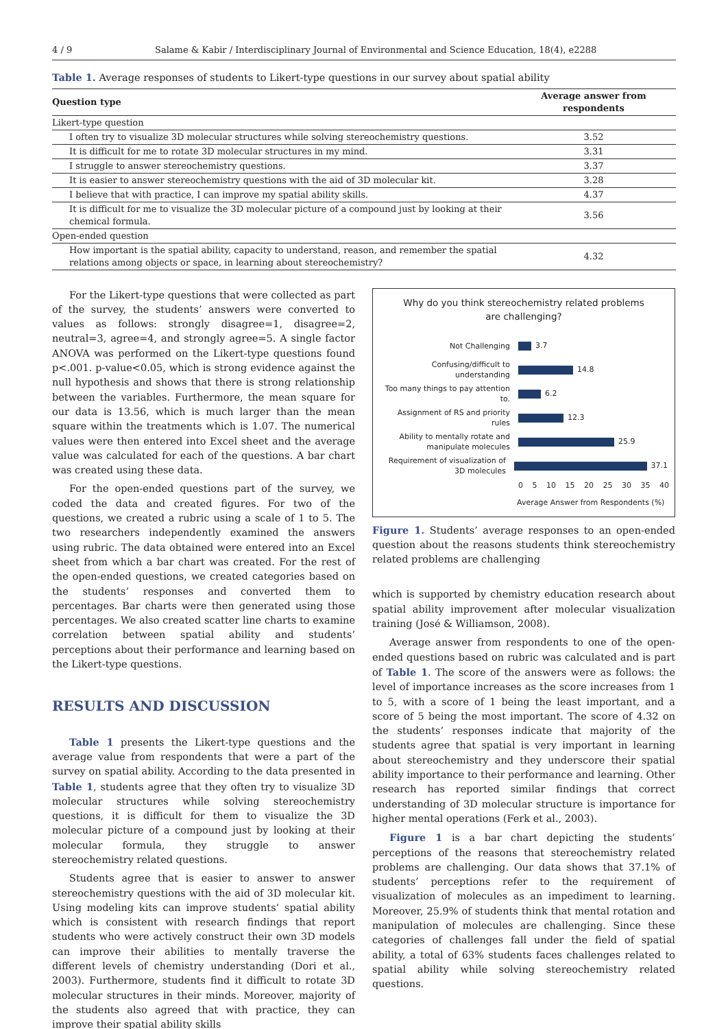4 / 9 Salame & Kabir / Interdisciplinary Journal of Environmental and Science Education, 18(4), e2288
Table 1. Average responses of students to Likert-type questions in our survey about spatial ability
| Question type | Average answer from respondents |
| --- | --- |
| Likert-type question | |
| I often try to visualize 3D molecular structures while solving stereochemistry questions. | 3.52 |
| It is difficult for me to rotate 3D molecular structures in my mind. | 3.31 |
| I struggle to answer stereochemistry questions. | 3.37 |
| It is easier to answer stereochemistry questions with the aid of 3D molecular kit. | 3.28 |
| I believe that with practice, I can improve my spatial ability skills. | 4.37 |
| It is difficult for me to visualize the 3D molecular picture of a compound just by looking at their chemical formula. | 3.56 |
| Open-ended question | |
| How important is the spatial ability, capacity to understand, reason, and remember the spatial relations among objects or space, in learning about stereochemistry? | 4.32 |
For the Likert-type questions that were collected as part of the survey, the students’ answers were converted to values as follows: strongly disagree=1, disagree=2, neutral=3, agree=4, and strongly agree=5. A single factor ANOVA was performed on the Likert-type questions found p<.001. p-value<0.05, which is strong evidence against the null hypothesis and shows that there is strong relationship between the variables. Furthermore, the mean square for our data is 13.56, which is much larger than the mean square within the treatments which is 1.07. The numerical values were then entered into Excel sheet and the average value was calculated for each of the questions. A bar chart was created using these data.
For the open-ended questions part of the survey, we coded the data and created figures. For two of the questions, we created a rubric using a scale of 1 to 5. The two researchers independently examined the answers using rubric. The data obtained were entered into an Excel sheet from which a bar chart was created. For the rest of the open-ended questions, we created categories based on the students’ responses and converted them to percentages. Bar charts were then generated using those percentages. We also created scatter line charts to examine correlation between spatial ability and students’ perceptions about their performance and learning based on the Likert-type questions.
RESULTS AND DISCUSSION
Table 1 presents the Likert-type questions and the average value from respondents that were a part of the survey on spatial ability. According to the data presented in Table 1, students agree that they often try to visualize 3D molecular structures while solving stereochemistry questions, it is difficult for them to visualize the 3D molecular picture of a compound just by looking at their molecular formula, they struggle to answer stereochemistry related questions.
Students agree that is easier to answer to answer stereochemistry questions with the aid of 3D molecular kit. Using modeling kits can improve students’ spatial ability which is consistent with research findings that report students who were actively construct their own 3D models can improve their abilities to mentally traverse the different levels of chemistry understanding (Dori et al., 2003). Furthermore, students find it difficult to rotate 3D molecular structures in their minds. Moreover, majority of the students also agreed that with practice, they can improve their spatial ability skills
Why do you think stereochemistry related problems
are challenging?
Not Challenging
3.7
Confusing/difficult to understanding
14.8
Too many things to pay attention to.
6.2
Assignment of RS and priority rules
12.3
Ability to mentally rotate and manipulate molecules
25.9
Requirement of visualization of 3D molecules
37.1
0 5 10 15 20 25 30 35 40
Average Answer from Respondents (%)
Figure 1. Students’ average responses to an open-ended question about the reasons students think stereochemistry related problems are challenging
which is supported by chemistry education research about spatial ability improvement after molecular visualization training (José & Williamson, 2008).
Average answer from respondents to one of the open-ended questions based on rubric was calculated and is part of Table 1. The score of the answers were as follows: the level of importance increases as the score increases from 1 to 5, with a score of 1 being the least important, and a score of 5 being the most important. The score of 4.32 on the students’ responses indicate that majority of the students agree that spatial is very important in learning about stereochemistry and they underscore their spatial ability importance to their performance and learning. Other research has reported similar findings that correct understanding of 3D molecular structure is importance for higher mental operations (Ferk et al., 2003).
Figure 1 is a bar chart depicting the students’ perceptions of the reasons that stereochemistry related problems are challenging. Our data shows that 37.1% of students’ perceptions refer to the requirement of visualization of molecules as an impediment to learning. Moreover, 25.9% of students think that mental rotation and manipulation of molecules are challenging. Since these categories of challenges fall under the field of spatial ability, a total of 63% students faces challenges related to spatial ability while solving stereochemistry related questions.